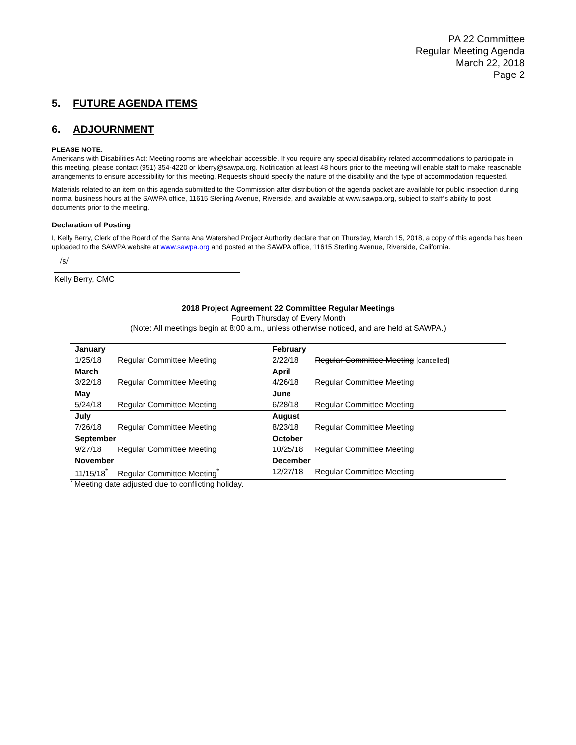PA 22 Committee
Regular Meeting Agenda
March 22, 2018
Page 2
5. FUTURE AGENDA ITEMS
6. ADJOURNMENT
PLEASE NOTE:
Americans with Disabilities Act: Meeting rooms are wheelchair accessible. If you require any special disability related accommodations to participate in this meeting, please contact (951) 354-4220 or kberry@sawpa.org. Notification at least 48 hours prior to the meeting will enable staff to make reasonable arrangements to ensure accessibility for this meeting. Requests should specify the nature of the disability and the type of accommodation requested.
Materials related to an item on this agenda submitted to the Commission after distribution of the agenda packet are available for public inspection during normal business hours at the SAWPA office, 11615 Sterling Avenue, Riverside, and available at www.sawpa.org, subject to staff’s ability to post documents prior to the meeting.
Declaration of Posting
I, Kelly Berry, Clerk of the Board of the Santa Ana Watershed Project Authority declare that on Thursday, March 15, 2018, a copy of this agenda has been uploaded to the SAWPA website at www.sawpa.org and posted at the SAWPA office, 11615 Sterling Avenue, Riverside, California.
/s/
Kelly Berry, CMC
2018 Project Agreement 22 Committee Regular Meetings
Fourth Thursday of Every Month
(Note: All meetings begin at 8:00 a.m., unless otherwise noticed, and are held at SAWPA.)
| January | February |
| 1/25/18 Regular Committee Meeting | 2/22/18 Regular Committee Meeting [cancelled] |
| March | April |
| 3/22/18 Regular Committee Meeting | 4/26/18 Regular Committee Meeting |
| May | June |
| 5/24/18 Regular Committee Meeting | 6/28/18 Regular Committee Meeting |
| July | August |
| 7/26/18 Regular Committee Meeting | 8/23/18 Regular Committee Meeting |
| September | October |
| 9/27/18 Regular Committee Meeting | 10/25/18 Regular Committee Meeting |
| November | December |
| 11/15/18<sup>*</sup> Regular Committee Meeting<sup>*</sup> | 12/27/18 Regular Committee Meeting |
<sup>*</sup> Meeting date adjusted due to conflicting holiday.